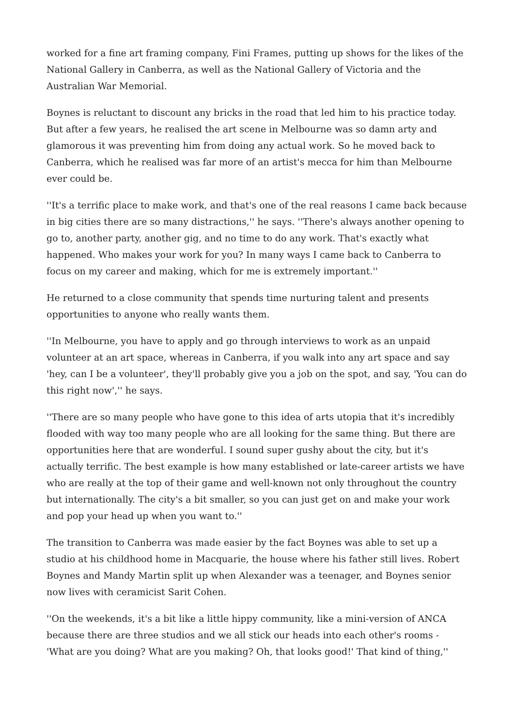worked for a fine art framing company, Fini Frames, putting up shows for the likes of the National Gallery in Canberra, as well as the National Gallery of Victoria and the Australian War Memorial.
Boynes is reluctant to discount any bricks in the road that led him to his practice today. But after a few years, he realised the art scene in Melbourne was so damn arty and glamorous it was preventing him from doing any actual work. So he moved back to Canberra, which he realised was far more of an artist's mecca for him than Melbourne ever could be.
''It's a terrific place to make work, and that's one of the real reasons I came back because in big cities there are so many distractions,'' he says. ''There's always another opening to go to, another party, another gig, and no time to do any work. That's exactly what happened. Who makes your work for you? In many ways I came back to Canberra to focus on my career and making, which for me is extremely important.''
He returned to a close community that spends time nurturing talent and presents opportunities to anyone who really wants them.
''In Melbourne, you have to apply and go through interviews to work as an unpaid volunteer at an art space, whereas in Canberra, if you walk into any art space and say 'hey, can I be a volunteer', they'll probably give you a job on the spot, and say, 'You can do this right now','' he says.
''There are so many people who have gone to this idea of arts utopia that it's incredibly flooded with way too many people who are all looking for the same thing. But there are opportunities here that are wonderful. I sound super gushy about the city, but it's actually terrific. The best example is how many established or late-career artists we have who are really at the top of their game and well-known not only throughout the country but internationally. The city's a bit smaller, so you can just get on and make your work and pop your head up when you want to.''
The transition to Canberra was made easier by the fact Boynes was able to set up a studio at his childhood home in Macquarie, the house where his father still lives. Robert Boynes and Mandy Martin split up when Alexander was a teenager, and Boynes senior now lives with ceramicist Sarit Cohen.
''On the weekends, it's a bit like a little hippy community, like a mini-version of ANCA because there are three studios and we all stick our heads into each other's rooms - 'What are you doing? What are you making? Oh, that looks good!' That kind of thing,''